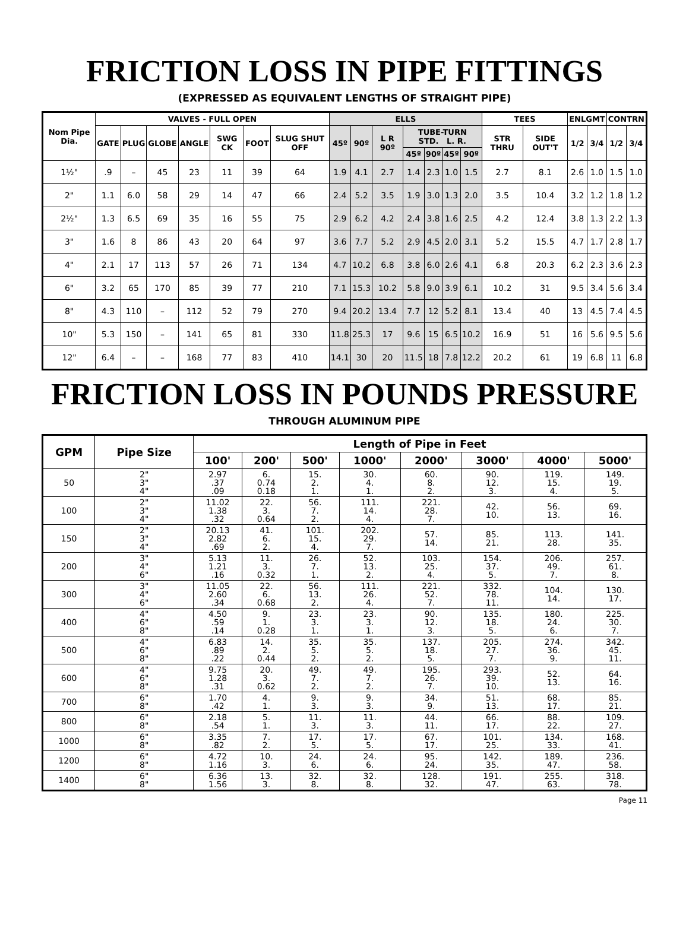FRICTION LOSS IN PIPE FITTINGS
(EXPRESSED AS EQUIVALENT LENGTHS OF STRAIGHT PIPE)
| Nom Pipe Dia. | VALVES - FULL OPEN | | | | | | | ELLS | | | | | | | TEES | | ENLGMT | | CONTRN | |
| --- | --- | --- | --- | --- | --- | --- | --- | --- | --- | --- | --- | --- | --- | --- | --- | --- | --- | --- | --- | --- |
| | GATE | PLUG | GLOBE | ANGLE | SWG CK | FOOT | SLUG SHUT OFF | 45º | 90º | L R 90º | TUBE-TURN STD. L. R. | | | | STR THRU | SIDE OUT'T | 1/2 | 3/4 | 1/2 | 3/4 |
| | | | | | | | | | | | 45º | 90º | 45º | 90º | | | | | | |
| 1½" | .9 | – | 45 | 23 | 11 | 39 | 64 | 1.9 | 4.1 | 2.7 | 1.4 | 2.3 | 1.0 | 1.5 | 2.7 | 8.1 | 2.6 | 1.0 | 1.5 | 1.0 |
| 2" | 1.1 | 6.0 | 58 | 29 | 14 | 47 | 66 | 2.4 | 5.2 | 3.5 | 1.9 | 3.0 | 1.3 | 2.0 | 3.5 | 10.4 | 3.2 | 1.2 | 1.8 | 1.2 |
| 2½" | 1.3 | 6.5 | 69 | 35 | 16 | 55 | 75 | 2.9 | 6.2 | 4.2 | 2.4 | 3.8 | 1.6 | 2.5 | 4.2 | 12.4 | 3.8 | 1.3 | 2.2 | 1.3 |
| 3" | 1.6 | 8 | 86 | 43 | 20 | 64 | 97 | 3.6 | 7.7 | 5.2 | 2.9 | 4.5 | 2.0 | 3.1 | 5.2 | 15.5 | 4.7 | 1.7 | 2.8 | 1.7 |
| 4" | 2.1 | 17 | 113 | 57 | 26 | 71 | 134 | 4.7 | 10.2 | 6.8 | 3.8 | 6.0 | 2.6 | 4.1 | 6.8 | 20.3 | 6.2 | 2.3 | 3.6 | 2.3 |
| 6" | 3.2 | 65 | 170 | 85 | 39 | 77 | 210 | 7.1 | 15.3 | 10.2 | 5.8 | 9.0 | 3.9 | 6.1 | 10.2 | 31 | 9.5 | 3.4 | 5.6 | 3.4 |
| 8" | 4.3 | 110 | – | 112 | 52 | 79 | 270 | 9.4 | 20.2 | 13.4 | 7.7 | 12 | 5.2 | 8.1 | 13.4 | 40 | 13 | 4.5 | 7.4 | 4.5 |
| 10" | 5.3 | 150 | – | 141 | 65 | 81 | 330 | 11.8 | 25.3 | 17 | 9.6 | 15 | 6.5 | 10.2 | 16.9 | 51 | 16 | 5.6 | 9.5 | 5.6 |
| 12" | 6.4 | – | – | 168 | 77 | 83 | 410 | 14.1 | 30 | 20 | 11.5 | 18 | 7.8 | 12.2 | 20.2 | 61 | 19 | 6.8 | 11 | 6.8 |
FRICTION LOSS IN POUNDS PRESSURE
THROUGH ALUMINUM PIPE
| GPM | Pipe Size | Length of Pipe in Feet | | | | | | | |
| --- | --- | --- | --- | --- | --- | --- | --- | --- | --- |
| | | 100' | 200' | 500' | 1000' | 2000' | 3000' | 4000' | 5000' |
| 50 | 2" 3" 4" | 2.97 .37 .09 | 6. 0.74 0.18 | 15. 2. 1. | 30. 4. 1. | 60. 8. 2. | 90. 12. 3. | 119. 15. 4. | 149. 19. 5. |
| 100 | 2" 3" 4" | 11.02 1.38 .32 | 22. 3. 0.64 | 56. 7. 2. | 111. 14. 4. | 221. 28. 7. | 42. 10. | 56. 13. | 69. 16. |
| 150 | 2" 3" 4" | 20.13 2.82 .69 | 41. 6. 2. | 101. 15. 4. | 202. 29. 7. | 57. 14. | 85. 21. | 113. 28. | 141. 35. |
| 200 | 3" 4" 6" | 5.13 1.21 .16 | 11. 3. 0.32 | 26. 7. 1. | 52. 13. 2. | 103. 25. 4. | 154. 37. 5. | 206. 49. 7. | 257. 61. 8. |
| 300 | 3" 4" 6" | 11.05 2.60 .34 | 22. 6. 0.68 | 56. 13. 2. | 111. 26. 4. | 221. 52. 7. | 332. 78. 11. | 104. 14. | 130. 17. |
| 400 | 4" 6" 8" | 4.50 .59 .14 | 9. 1. 0.28 | 23. 3. 1. | 23. 3. 1. | 90. 12. 3. | 135. 18. 5. | 180. 24. 6. | 225. 30. 7. |
| 500 | 4" 6" 8" | 6.83 .89 .22 | 14. 2. 0.44 | 35. 5. 2. | 35. 5. 2. | 137. 18. 5. | 205. 27. 7. | 274. 36. 9. | 342. 45. 11. |
| 600 | 4" 6" 8" | 9.75 1.28 .31 | 20. 3. 0.62 | 49. 7. 2. | 49. 7. 2. | 195. 26. 7. | 293. 39. 10. | 52. 13. | 64. 16. |
| 700 | 6" 8" | 1.70 .42 | 4. 1. | 9. 3. | 9. 3. | 34. 9. | 51. 13. | 68. 17. | 85. 21. |
| 800 | 6" 8" | 2.18 .54 | 5. 1. | 11. 3. | 11. 3. | 44. 11. | 66. 17. | 88. 22. | 109. 27. |
| 1000 | 6" 8" | 3.35 .82 | 7. 2. | 17. 5. | 17. 5. | 67. 17. | 101. 25. | 134. 33. | 168. 41. |
| 1200 | 6" 8" | 4.72 1.16 | 10. 3. | 24. 6. | 24. 6. | 95. 24. | 142. 35. | 189. 47. | 236. 58. |
| 1400 | 6" 8" | 6.36 1.56 | 13. 3. | 32. 8. | 32. 8. | 128. 32. | 191. 47. | 255. 63. | 318. 78. |
Page 11